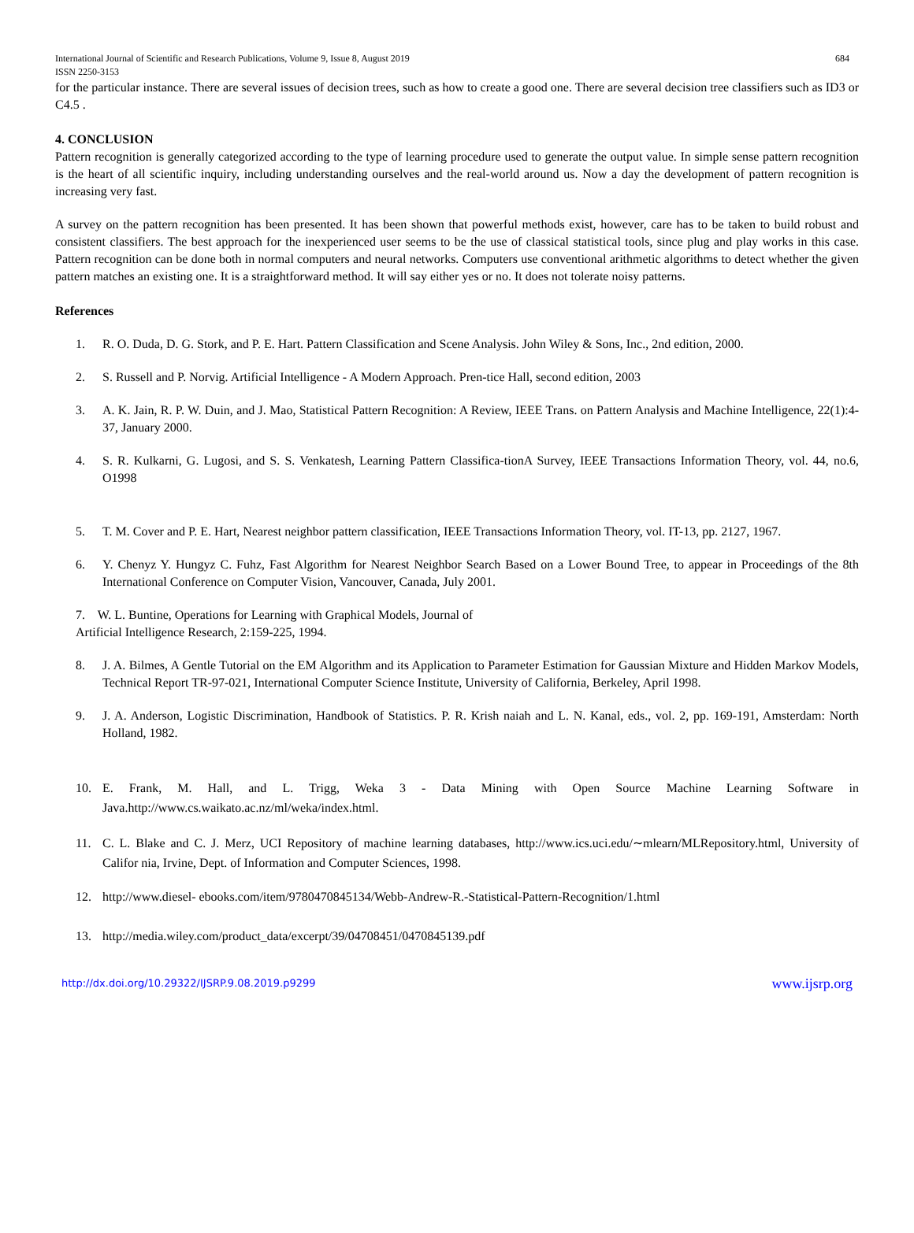International Journal of Scientific and Research Publications, Volume 9, Issue 8, August 2019 684
ISSN 2250-3153
for the particular instance. There are several issues of decision trees, such as how to create a good one. There are several decision tree classifiers such as ID3 or C4.5 .
4. CONCLUSION
Pattern recognition is generally categorized according to the type of learning procedure used to generate the output value. In simple sense pattern recognition is the heart of all scientific inquiry, including understanding ourselves and the real-world around us. Now a day the development of pattern recognition is increasing very fast.
A survey on the pattern recognition has been presented. It has been shown that powerful methods exist, however, care has to be taken to build robust and consistent classifiers. The best approach for the inexperienced user seems to be the use of classical statistical tools, since plug and play works in this case. Pattern recognition can be done both in normal computers and neural networks. Computers use conventional arithmetic algorithms to detect whether the given pattern matches an existing one. It is a straightforward method. It will say either yes or no. It does not tolerate noisy patterns.
References
1. R. O. Duda, D. G. Stork, and P. E. Hart. Pattern Classification and Scene Analysis. John Wiley & Sons, Inc., 2nd edition, 2000.
2. S. Russell and P. Norvig. Artificial Intelligence - A Modern Approach. Pren-tice Hall, second edition, 2003
3. A. K. Jain, R. P. W. Duin, and J. Mao, Statistical Pattern Recognition: A Review, IEEE Trans. on Pattern Analysis and Machine Intelligence, 22(1):4- 37, January 2000.
4. S. R. Kulkarni, G. Lugosi, and S. S. Venkatesh, Learning Pattern Classifica-tionA Survey, IEEE Transactions Information Theory, vol. 44, no.6, O1998
5. T. M. Cover and P. E. Hart, Nearest neighbor pattern classification, IEEE Transactions Information Theory, vol. IT-13, pp. 2127, 1967.
6. Y. Chenyz Y. Hungyz C. Fuhz, Fast Algorithm for Nearest Neighbor Search Based on a Lower Bound Tree, to appear in Proceedings of the 8th International Conference on Computer Vision, Vancouver, Canada, July 2001.
7. W. L. Buntine, Operations for Learning with Graphical Models, Journal of
Artificial Intelligence Research, 2:159-225, 1994.
8. J. A. Bilmes, A Gentle Tutorial on the EM Algorithm and its Application to Parameter Estimation for Gaussian Mixture and Hidden Markov Models, Technical Report TR-97-021, International Computer Science Institute, University of California, Berkeley, April 1998.
9. J. A. Anderson, Logistic Discrimination, Handbook of Statistics. P. R. Krish naiah and L. N. Kanal, eds., vol. 2, pp. 169-191, Amsterdam: North Holland, 1982.
10. E. Frank, M. Hall, and L. Trigg, Weka 3 - Data Mining with Open Source Machine Learning Software in Java.http://www.cs.waikato.ac.nz/ml/weka/index.html.
11. C. L. Blake and C. J. Merz, UCI Repository of machine learning databases, http://www.ics.uci.edu/∼mlearn/MLRepository.html, University of Califor nia, Irvine, Dept. of Information and Computer Sciences, 1998.
12. http://www.diesel- ebooks.com/item/9780470845134/Webb-Andrew-R.-Statistical-Pattern-Recognition/1.html
13. http://media.wiley.com/product_data/excerpt/39/04708451/0470845139.pdf
http://dx.doi.org/10.29322/IJSRP.9.08.2019.p9299 www.ijsrp.org